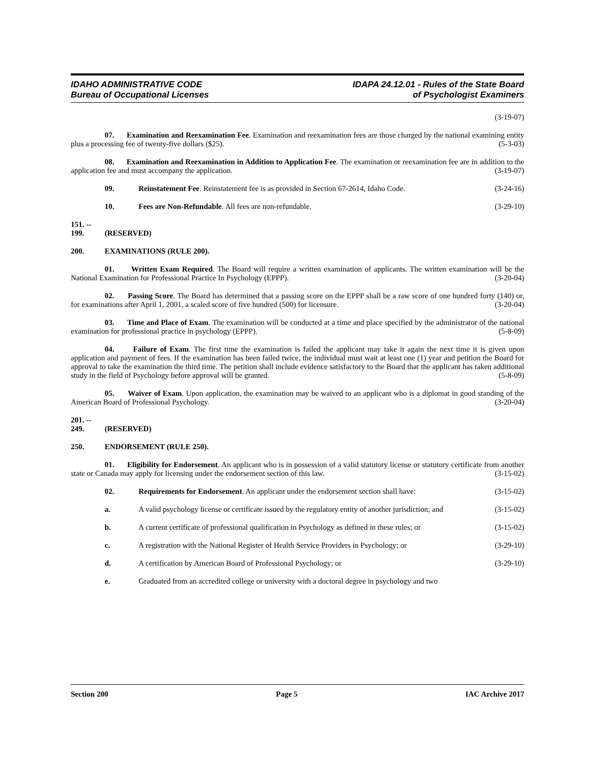IDAHO ADMINISTRATIVE CODE
Bureau of Occupational Licenses
IDAPA 24.12.01 - Rules of the State Board
of Psychologist Examiners
(3-19-07)
07. Examination and Reexamination Fee. Examination and reexamination fees are those charged by the national examining entity plus a processing fee of twenty-five dollars ($25). (5-3-03)
08. Examination and Reexamination in Addition to Application Fee. The examination or reexamination fee are in addition to the application fee and must accompany the application. (3-19-07)
09. Reinstatement Fee. Reinstatement fee is as provided in Section 67-2614, Idaho Code. (3-24-16)
10. Fees are Non-Refundable. All fees are non-refundable. (3-29-10)
151. -- 199. (RESERVED)
200. EXAMINATIONS (RULE 200).
01. Written Exam Required. The Board will require a written examination of applicants. The written examination will be the National Examination for Professional Practice In Psychology (EPPP). (3-20-04)
02. Passing Score. The Board has determined that a passing score on the EPPP shall be a raw score of one hundred forty (140) or, for examinations after April 1, 2001, a scaled score of five hundred (500) for licensure. (3-20-04)
03. Time and Place of Exam. The examination will be conducted at a time and place specified by the administrator of the national examination for professional practice in psychology (EPPP). (5-8-09)
04. Failure of Exam. The first time the examination is failed the applicant may take it again the next time it is given upon application and payment of fees. If the examination has been failed twice, the individual must wait at least one (1) year and petition the Board for approval to take the examination the third time. The petition shall include evidence satisfactory to the Board that the applicant has taken additional study in the field of Psychology before approval will be granted. (5-8-09)
05. Waiver of Exam. Upon application, the examination may be waived to an applicant who is a diplomat in good standing of the American Board of Professional Psychology. (3-20-04)
201. -- 249. (RESERVED)
250. ENDORSEMENT (RULE 250).
01. Eligibility for Endorsement. An applicant who is in possession of a valid statutory license or statutory certificate from another state or Canada may apply for licensing under the endorsement section of this law. (3-15-02)
02. Requirements for Endorsement. An applicant under the endorsement section shall have: (3-15-02)
a. A valid psychology license or certificate issued by the regulatory entity of another jurisdiction; and (3-15-02)
b. A current certificate of professional qualification in Psychology as defined in these rules; or (3-15-02)
c. A registration with the National Register of Health Service Providers in Psychology; or (3-29-10)
d. A certification by American Board of Professional Psychology; or (3-29-10)
e. Graduated from an accredited college or university with a doctoral degree in psychology and two
Section 200 Page 5 IAC Archive 2017